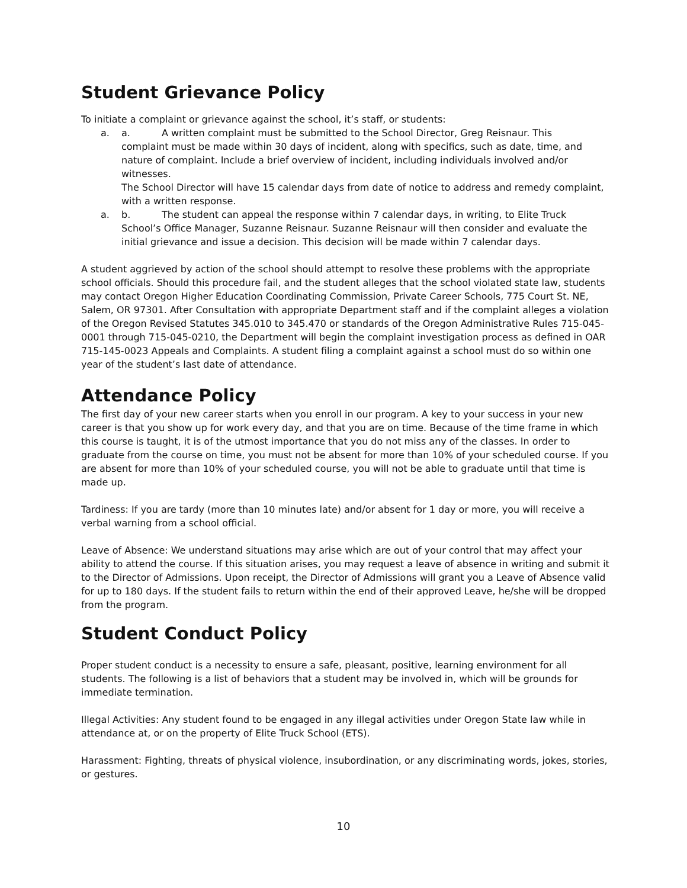Student Grievance Policy
To initiate a complaint or grievance against the school, it’s staff, or students:
a. a. A written complaint must be submitted to the School Director, Greg Reisnaur. This
complaint must be made within 30 days of incident, along with specifics, such as date, time, and nature of complaint. Include a brief overview of incident, including individuals involved and/or witnesses.
The School Director will have 15 calendar days from date of notice to address and remedy complaint, with a written response.
a. b. The student can appeal the response within 7 calendar days, in writing, to Elite Truck
School’s Office Manager, Suzanne Reisnaur. Suzanne Reisnaur will then consider and evaluate the initial grievance and issue a decision. This decision will be made within 7 calendar days.
A student aggrieved by action of the school should attempt to resolve these problems with the appropriate school officials. Should this procedure fail, and the student alleges that the school violated state law, students may contact Oregon Higher Education Coordinating Commission, Private Career Schools, 775 Court St. NE, Salem, OR 97301. After Consultation with appropriate Department staff and if the complaint alleges a violation of the Oregon Revised Statutes 345.010 to 345.470 or standards of the Oregon Administrative Rules 715-045-0001 through 715-045-0210, the Department will begin the complaint investigation process as defined in OAR 715-145-0023 Appeals and Complaints. A student filing a complaint against a school must do so within one year of the student’s last date of attendance.
Attendance Policy
The first day of your new career starts when you enroll in our program. A key to your success in your new career is that you show up for work every day, and that you are on time. Because of the time frame in which this course is taught, it is of the utmost importance that you do not miss any of the classes. In order to graduate from the course on time, you must not be absent for more than 10% of your scheduled course. If you are absent for more than 10% of your scheduled course, you will not be able to graduate until that time is made up.
Tardiness: If you are tardy (more than 10 minutes late) and/or absent for 1 day or more, you will receive a verbal warning from a school official.
Leave of Absence: We understand situations may arise which are out of your control that may affect your ability to attend the course. If this situation arises, you may request a leave of absence in writing and submit it to the Director of Admissions. Upon receipt, the Director of Admissions will grant you a Leave of Absence valid for up to 180 days. If the student fails to return within the end of their approved Leave, he/she will be dropped from the program.
Student Conduct Policy
Proper student conduct is a necessity to ensure a safe, pleasant, positive, learning environment for all students. The following is a list of behaviors that a student may be involved in, which will be grounds for immediate termination.
Illegal Activities: Any student found to be engaged in any illegal activities under Oregon State law while in attendance at, or on the property of Elite Truck School (ETS).
Harassment: Fighting, threats of physical violence, insubordination, or any discriminating words, jokes, stories, or gestures.
10